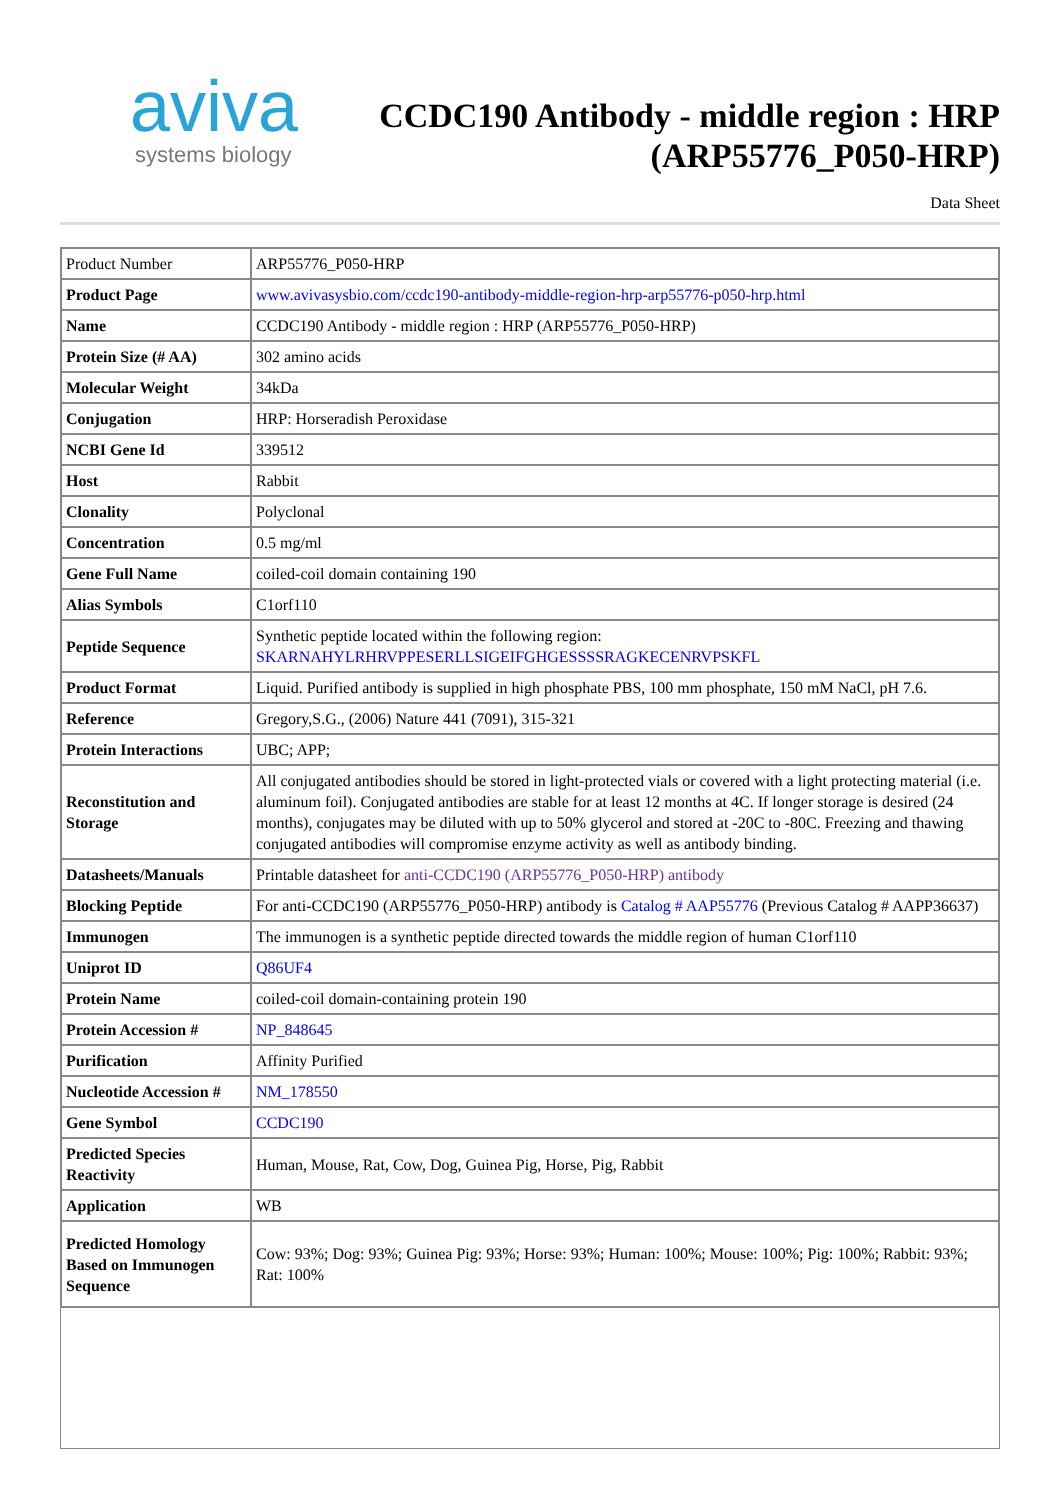aviva
systems biology
CCDC190 Antibody - middle region : HRP
(ARP55776_P050-HRP)
Data Sheet
| Product Number | ARP55776_P050-HRP |
| Product Page | www.avivasysbio.com/ccdc190-antibody-middle-region-hrp-arp55776-p050-hrp.html |
| Name | CCDC190 Antibody - middle region : HRP (ARP55776_P050-HRP) |
| Protein Size (# AA) | 302 amino acids |
| Molecular Weight | 34kDa |
| Conjugation | HRP: Horseradish Peroxidase |
| NCBI Gene Id | 339512 |
| Host | Rabbit |
| Clonality | Polyclonal |
| Concentration | 0.5 mg/ml |
| Gene Full Name | coiled-coil domain containing 190 |
| Alias Symbols | C1orf110 |
| Peptide Sequence | Synthetic peptide located within the following region: SKARNAHYLRHRVPPESERLLSIGEIFGHGESSSSRAGKECENRVPSKFL |
| Product Format | Liquid. Purified antibody is supplied in high phosphate PBS, 100 mm phosphate, 150 mM NaCl, pH 7.6. |
| Reference | Gregory,S.G., (2006) Nature 441 (7091), 315-321 |
| Protein Interactions | UBC; APP; |
| Reconstitution and Storage | All conjugated antibodies should be stored in light-protected vials or covered with a light protecting material (i.e. aluminum foil). Conjugated antibodies are stable for at least 12 months at 4C. If longer storage is desired (24 months), conjugates may be diluted with up to 50% glycerol and stored at -20C to -80C. Freezing and thawing conjugated antibodies will compromise enzyme activity as well as antibody binding. |
| Datasheets/Manuals | Printable datasheet for anti-CCDC190 (ARP55776_P050-HRP) antibody |
| Blocking Peptide | For anti-CCDC190 (ARP55776_P050-HRP) antibody is Catalog # AAP55776 (Previous Catalog # AAPP36637) |
| Immunogen | The immunogen is a synthetic peptide directed towards the middle region of human C1orf110 |
| Uniprot ID | Q86UF4 |
| Protein Name | coiled-coil domain-containing protein 190 |
| Protein Accession # | NP_848645 |
| Purification | Affinity Purified |
| Nucleotide Accession # | NM_178550 |
| Gene Symbol | CCDC190 |
| Predicted Species Reactivity | Human, Mouse, Rat, Cow, Dog, Guinea Pig, Horse, Pig, Rabbit |
| Application | WB |
| Predicted Homology Based on Immunogen Sequence | Cow: 93%; Dog: 93%; Guinea Pig: 93%; Horse: 93%; Human: 100%; Mouse: 100%; Pig: 100%; Rabbit: 93%; Rat: 100% |